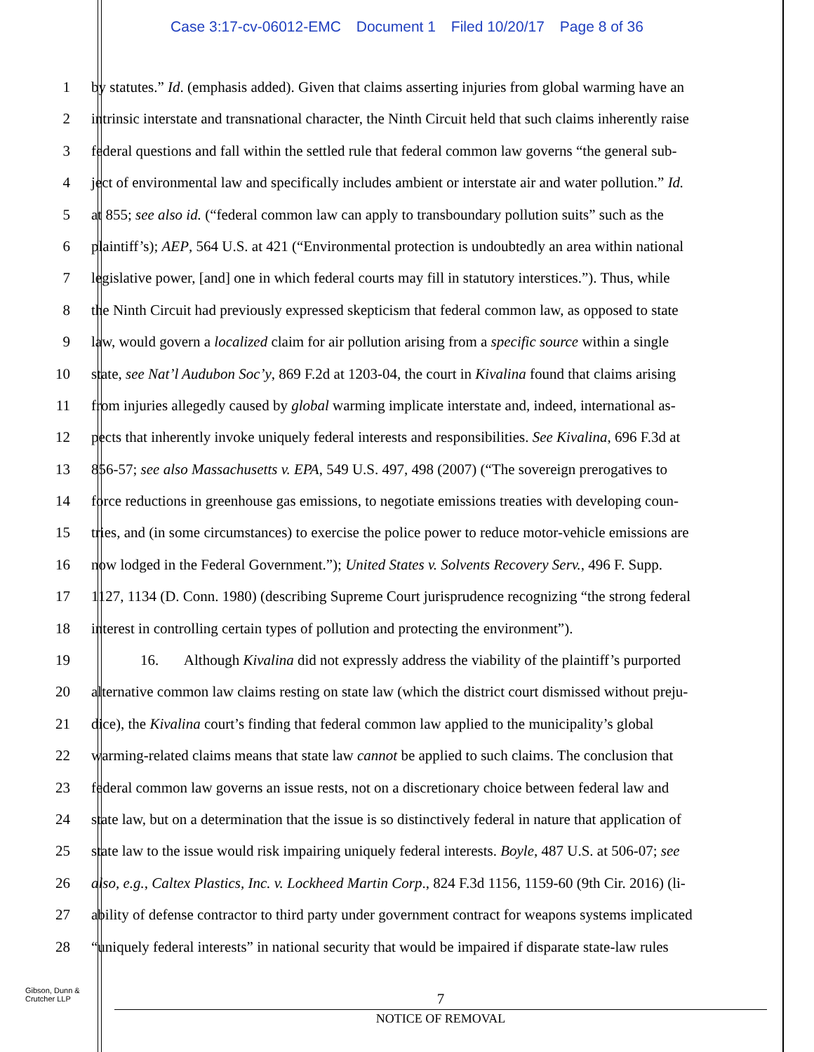Case 3:17-cv-06012-EMC Document 1 Filed 10/20/17 Page 8 of 36
1 by statutes.” Id. (emphasis added). Given that claims asserting injuries from global warming have an
2 intrinsic interstate and transnational character, the Ninth Circuit held that such claims inherently raise
3 federal questions and fall within the settled rule that federal common law governs “the general sub-
4 ject of environmental law and specifically includes ambient or interstate air and water pollution.” Id.
5 at 855; see also id. (“federal common law can apply to transboundary pollution suits” such as the
6 plaintiff’s); AEP, 564 U.S. at 421 (“Environmental protection is undoubtedly an area within national
7 legislative power, [and] one in which federal courts may fill in statutory interstices.”). Thus, while
8 the Ninth Circuit had previously expressed skepticism that federal common law, as opposed to state
9 law, would govern a localized claim for air pollution arising from a specific source within a single
10 state, see Nat’l Audubon Soc’y, 869 F.2d at 1203-04, the court in Kivalina found that claims arising
11 from injuries allegedly caused by global warming implicate interstate and, indeed, international as-
12 pects that inherently invoke uniquely federal interests and responsibilities. See Kivalina, 696 F.3d at
13 856-57; see also Massachusetts v. EPA, 549 U.S. 497, 498 (2007) (“The sovereign prerogatives to
14 force reductions in greenhouse gas emissions, to negotiate emissions treaties with developing coun-
15 tries, and (in some circumstances) to exercise the police power to reduce motor-vehicle emissions are
16 now lodged in the Federal Government.”); United States v. Solvents Recovery Serv., 496 F. Supp.
17 1127, 1134 (D. Conn. 1980) (describing Supreme Court jurisprudence recognizing “the strong federal
18 interest in controlling certain types of pollution and protecting the environment”).
19 16. Although Kivalina did not expressly address the viability of the plaintiff’s purported
20 alternative common law claims resting on state law (which the district court dismissed without preju-
21 dice), the Kivalina court’s finding that federal common law applied to the municipality’s global
22 warming-related claims means that state law cannot be applied to such claims. The conclusion that
23 federal common law governs an issue rests, not on a discretionary choice between federal law and
24 state law, but on a determination that the issue is so distinctively federal in nature that application of
25 state law to the issue would risk impairing uniquely federal interests. Boyle, 487 U.S. at 506-07; see
26 also, e.g., Caltex Plastics, Inc. v. Lockheed Martin Corp., 824 F.3d 1156, 1159-60 (9th Cir. 2016) (li-
27 ability of defense contractor to third party under government contract for weapons systems implicated
28 “uniquely federal interests” in national security that would be impaired if disparate state-law rules
Gibson, Dunn &
Crutcher LLP
7
NOTICE OF REMOVAL